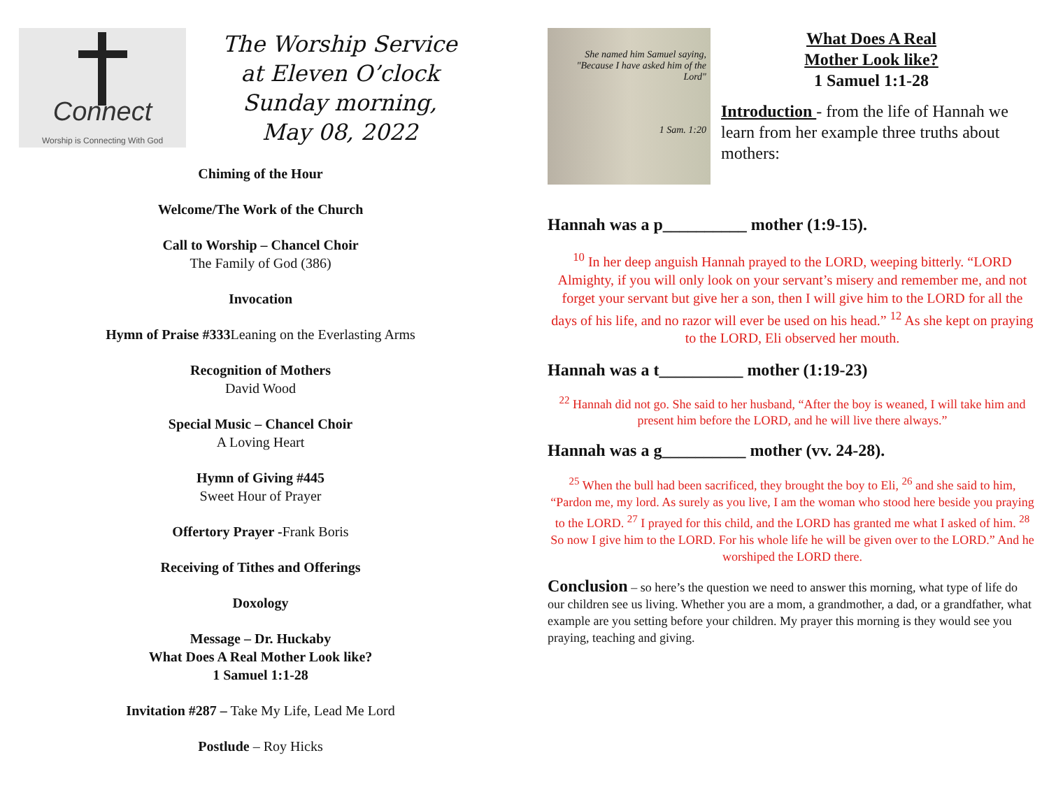Connect
Worship is Connecting With God
The Worship Service
at Eleven O’clock
Sunday morning,
May 08, 2022
Chiming of the Hour
Welcome/The Work of the Church
Call to Worship – Chancel Choir
The Family of God (386)
Invocation
Hymn of Praise #333 Leaning on the Everlasting Arms
Recognition of Mothers
David Wood
Special Music – Chancel Choir
A Loving Heart
Hymn of Giving #445
Sweet Hour of Prayer
Offertory Prayer -Frank Boris
Receiving of Tithes and Offerings
Doxology
Message – Dr. Huckaby
What Does A Real Mother Look like?
1 Samuel 1:1-28
Invitation #287 – Take My Life, Lead Me Lord
Postlude – Roy Hicks
She named him Samuel saying, "Because I have asked him of the Lord"
1 Sam. 1:20
What Does A Real
Mother Look like?
1 Samuel 1:1-28
Introduction - from the life of Hannah we learn from her example three truths about mothers:
Hannah was a p__________ mother (1:9-15).
<sup>10</sup> In her deep anguish Hannah prayed to the LORD, weeping bitterly. “LORD Almighty, if you will only look on your servant’s misery and remember me, and not forget your servant but give her a son, then I will give him to the LORD for all the days of his life, and no razor will ever be used on his head.” <sup>12</sup> As she kept on praying to the LORD, Eli observed her mouth.
Hannah was a t__________ mother (1:19-23)
<sup>22</sup> Hannah did not go. She said to her husband, “After the boy is weaned, I will take him and present him before the LORD, and he will live there always.”
Hannah was a g__________ mother (vv. 24-28).
<sup>25</sup> When the bull had been sacrificed, they brought the boy to Eli, <sup>26</sup> and she said to him, “Pardon me, my lord. As surely as you live, I am the woman who stood here beside you praying to the LORD. <sup>27</sup> I prayed for this child, and the LORD has granted me what I asked of him. <sup>28</sup> So now I give him to the LORD. For his whole life he will be given over to the LORD.” And he worshiped the LORD there.
Conclusion – so here’s the question we need to answer this morning, what type of life do our children see us living. Whether you are a mom, a grandmother, a dad, or a grandfather, what example are you setting before your children. My prayer this morning is they would see you praying, teaching and giving.